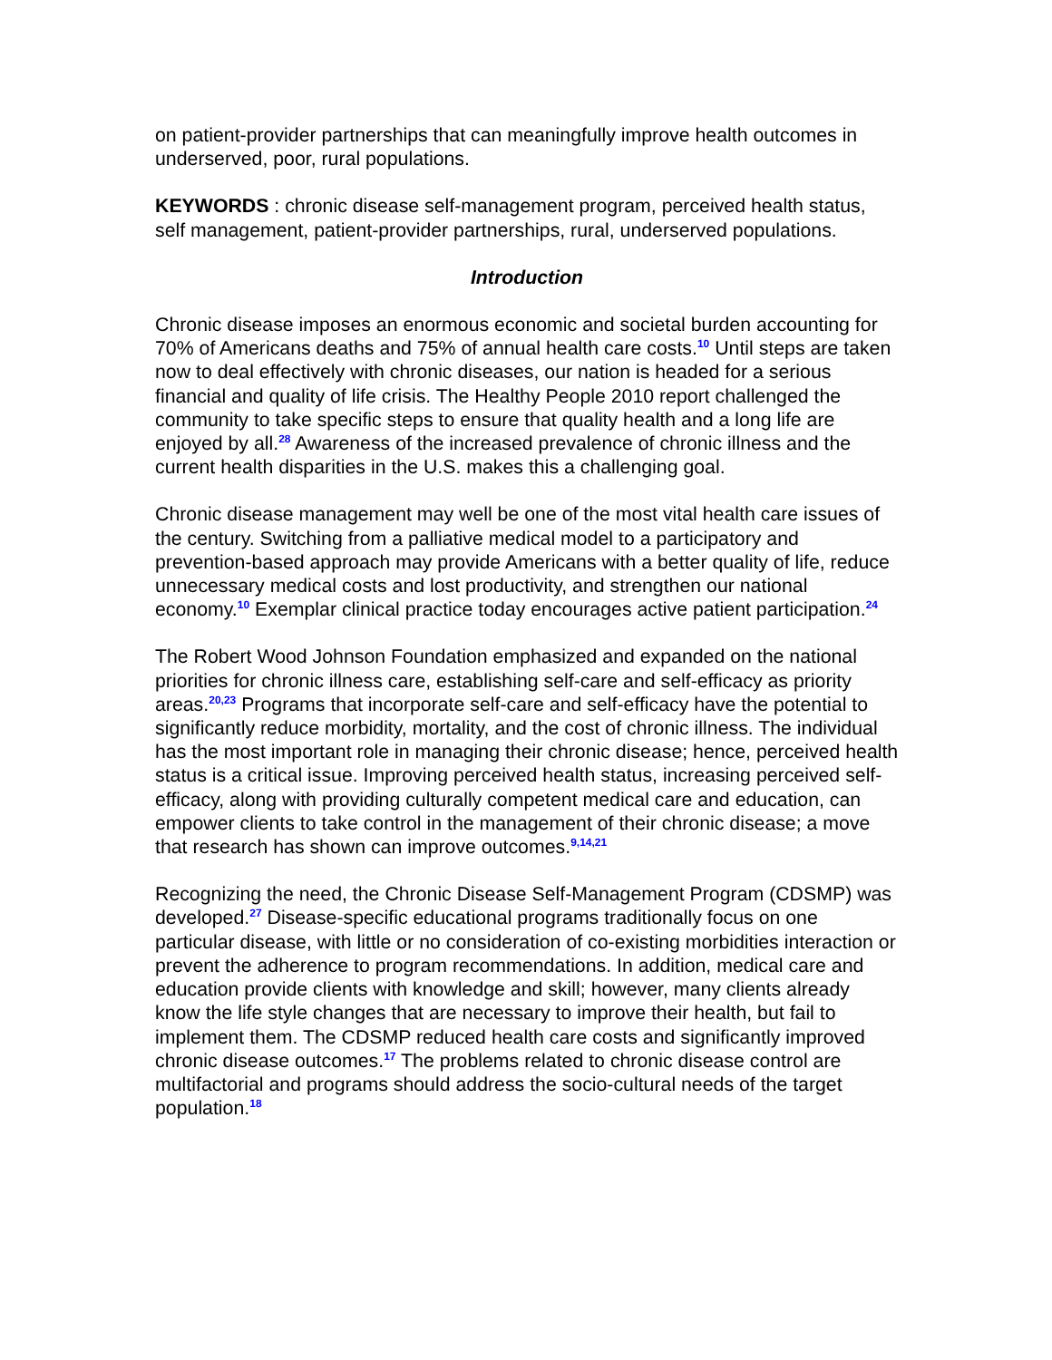on patient-provider partnerships that can meaningfully improve health outcomes in underserved, poor, rural populations.
KEYWORDS : chronic disease self-management program, perceived health status, self management, patient-provider partnerships, rural, underserved populations.
Introduction
Chronic disease imposes an enormous economic and societal burden accounting for 70% of Americans deaths and 75% of annual health care costs.<sup>10</sup> Until steps are taken now to deal effectively with chronic diseases, our nation is headed for a serious financial and quality of life crisis. The Healthy People 2010 report challenged the community to take specific steps to ensure that quality health and a long life are enjoyed by all.<sup>28</sup> Awareness of the increased prevalence of chronic illness and the current health disparities in the U.S. makes this a challenging goal.
Chronic disease management may well be one of the most vital health care issues of the century. Switching from a palliative medical model to a participatory and prevention-based approach may provide Americans with a better quality of life, reduce unnecessary medical costs and lost productivity, and strengthen our national economy.<sup>10</sup> Exemplar clinical practice today encourages active patient participation.<sup>24</sup>
The Robert Wood Johnson Foundation emphasized and expanded on the national priorities for chronic illness care, establishing self-care and self-efficacy as priority areas.<sup>20,23</sup> Programs that incorporate self-care and self-efficacy have the potential to significantly reduce morbidity, mortality, and the cost of chronic illness. The individual has the most important role in managing their chronic disease; hence, perceived health status is a critical issue. Improving perceived health status, increasing perceived self-efficacy, along with providing culturally competent medical care and education, can empower clients to take control in the management of their chronic disease; a move that research has shown can improve outcomes.<sup>9,14,21</sup>
Recognizing the need, the Chronic Disease Self-Management Program (CDSMP) was developed.<sup>27</sup> Disease-specific educational programs traditionally focus on one particular disease, with little or no consideration of co-existing morbidities interaction or prevent the adherence to program recommendations. In addition, medical care and education provide clients with knowledge and skill; however, many clients already know the life style changes that are necessary to improve their health, but fail to implement them. The CDSMP reduced health care costs and significantly improved chronic disease outcomes.<sup>17</sup> The problems related to chronic disease control are multifactorial and programs should address the socio-cultural needs of the target population.<sup>18</sup>